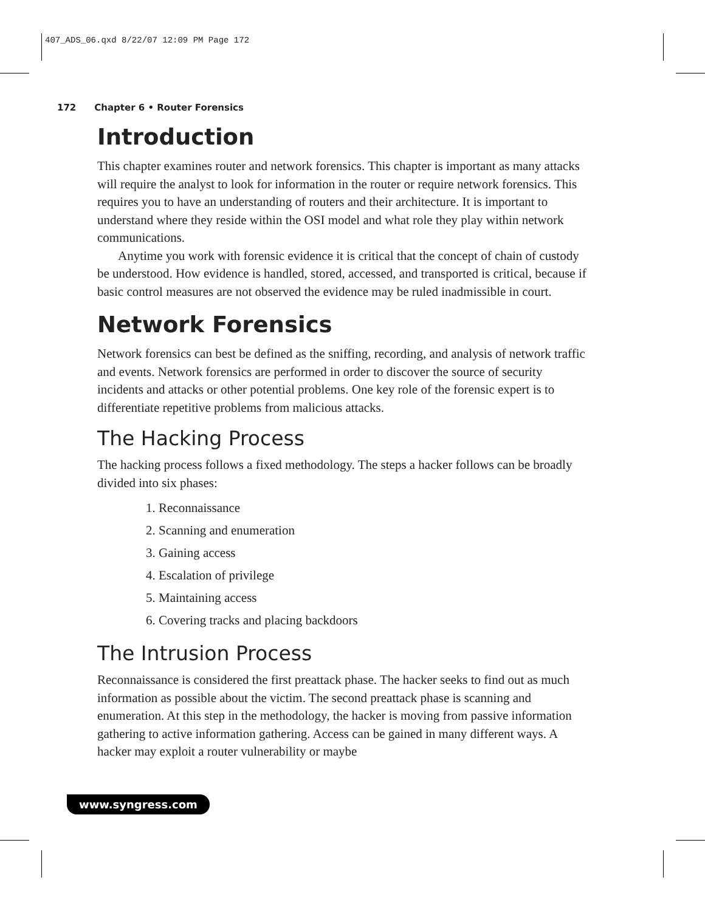407_ADS_06.qxd 8/22/07 12:09 PM Page 172
172 Chapter 6 • Router Forensics
Introduction
This chapter examines router and network forensics. This chapter is important as many attacks will require the analyst to look for information in the router or require network forensics. This requires you to have an understanding of routers and their architecture. It is important to understand where they reside within the OSI model and what role they play within network communications.
Anytime you work with forensic evidence it is critical that the concept of chain of custody be understood. How evidence is handled, stored, accessed, and transported is critical, because if basic control measures are not observed the evidence may be ruled inadmissible in court.
Network Forensics
Network forensics can best be defined as the sniffing, recording, and analysis of network traffic and events. Network forensics are performed in order to discover the source of security incidents and attacks or other potential problems. One key role of the forensic expert is to differentiate repetitive problems from malicious attacks.
The Hacking Process
The hacking process follows a fixed methodology. The steps a hacker follows can be broadly divided into six phases:
1. Reconnaissance
2. Scanning and enumeration
3. Gaining access
4. Escalation of privilege
5. Maintaining access
6. Covering tracks and placing backdoors
The Intrusion Process
Reconnaissance is considered the first preattack phase. The hacker seeks to find out as much information as possible about the victim. The second preattack phase is scanning and enumeration. At this step in the methodology, the hacker is moving from passive information gathering to active information gathering. Access can be gained in many different ways. A hacker may exploit a router vulnerability or maybe
www.syngress.com